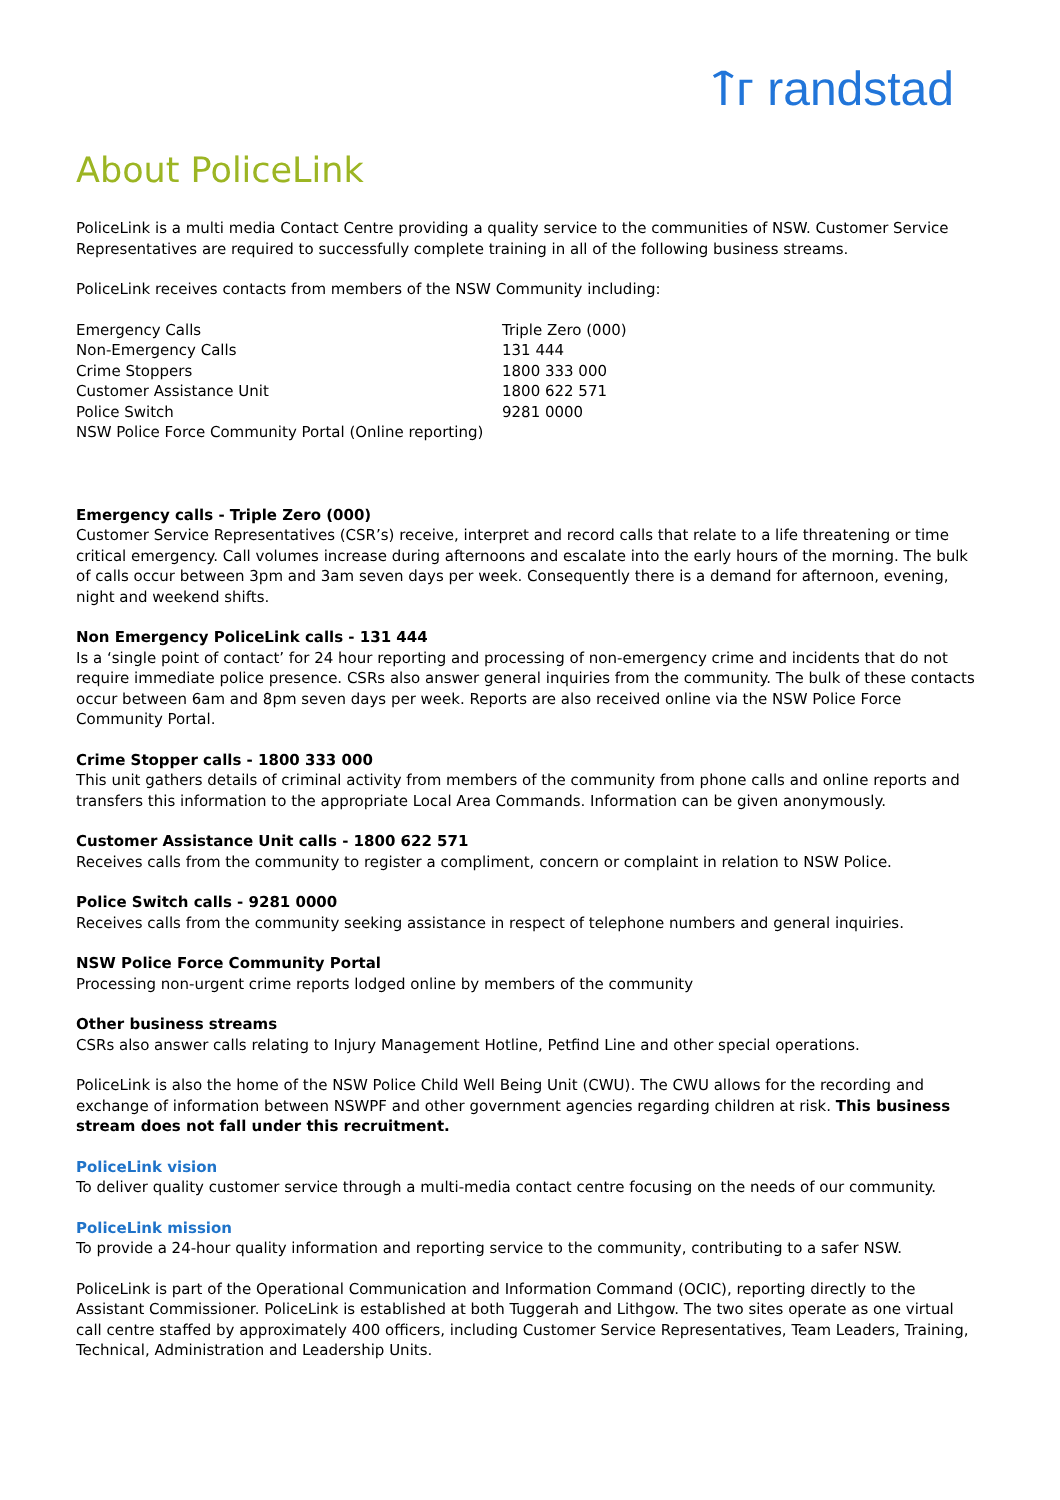ᛏᴦ randstad
About PoliceLink
PoliceLink is a multi media Contact Centre providing a quality service to the communities of NSW. Customer Service Representatives are required to successfully complete training in all of the following business streams.
PoliceLink receives contacts from members of the NSW Community including:
| Emergency Calls | Triple Zero (000) |
| Non-Emergency Calls | 131 444 |
| Crime Stoppers | 1800 333 000 |
| Customer Assistance Unit | 1800 622 571 |
| Police Switch | 9281 0000 |
| NSW Police Force Community Portal (Online reporting) | |
Emergency calls - Triple Zero (000)
Customer Service Representatives (CSR’s) receive, interpret and record calls that relate to a life threatening or time critical emergency. Call volumes increase during afternoons and escalate into the early hours of the morning. The bulk of calls occur between 3pm and 3am seven days per week. Consequently there is a demand for afternoon, evening, night and weekend shifts.
Non Emergency PoliceLink calls - 131 444
Is a ‘single point of contact’ for 24 hour reporting and processing of non-emergency crime and incidents that do not require immediate police presence. CSRs also answer general inquiries from the community. The bulk of these contacts occur between 6am and 8pm seven days per week. Reports are also received online via the NSW Police Force Community Portal.
Crime Stopper calls - 1800 333 000
This unit gathers details of criminal activity from members of the community from phone calls and online reports and transfers this information to the appropriate Local Area Commands. Information can be given anonymously.
Customer Assistance Unit calls - 1800 622 571
Receives calls from the community to register a compliment, concern or complaint in relation to NSW Police.
Police Switch calls - 9281 0000
Receives calls from the community seeking assistance in respect of telephone numbers and general inquiries.
NSW Police Force Community Portal
Processing non-urgent crime reports lodged online by members of the community
Other business streams
CSRs also answer calls relating to Injury Management Hotline, Petfind Line and other special operations.
PoliceLink is also the home of the NSW Police Child Well Being Unit (CWU). The CWU allows for the recording and exchange of information between NSWPF and other government agencies regarding children at risk. This business stream does not fall under this recruitment.
PoliceLink vision
To deliver quality customer service through a multi-media contact centre focusing on the needs of our community.
PoliceLink mission
To provide a 24-hour quality information and reporting service to the community, contributing to a safer NSW.
PoliceLink is part of the Operational Communication and Information Command (OCIC), reporting directly to the Assistant Commissioner. PoliceLink is established at both Tuggerah and Lithgow. The two sites operate as one virtual call centre staffed by approximately 400 officers, including Customer Service Representatives, Team Leaders, Training, Technical, Administration and Leadership Units.